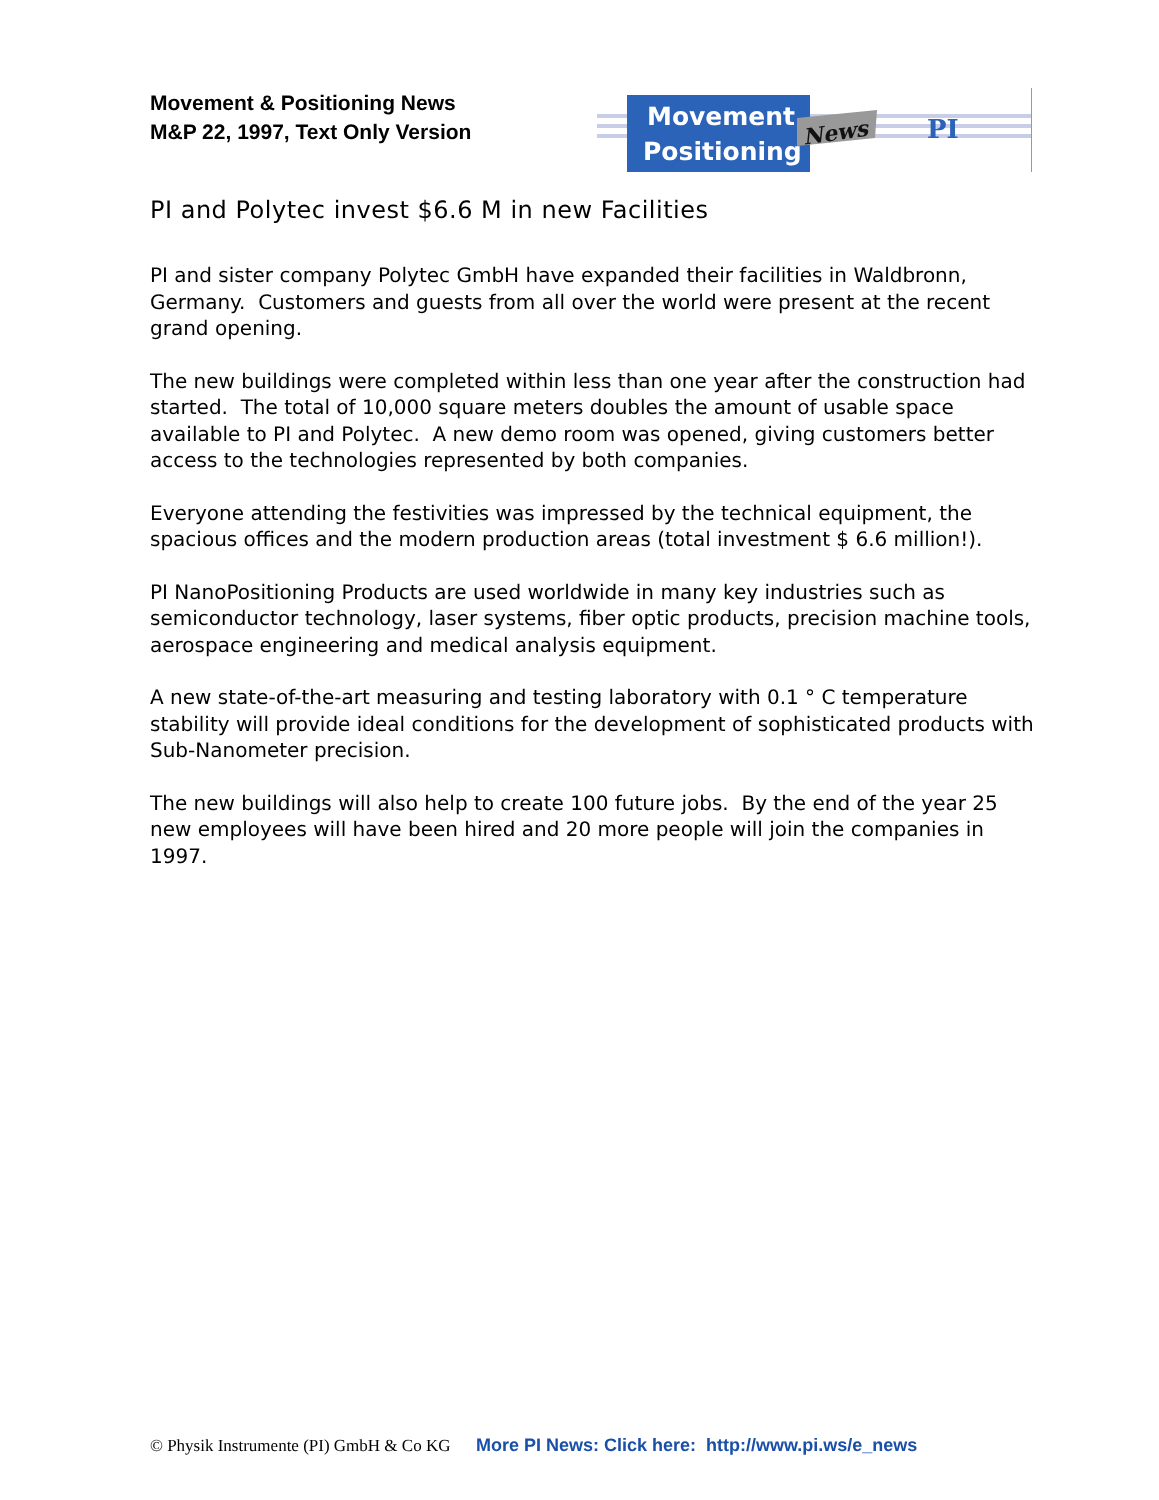Movement & Positioning News
M&P 22, 1997, Text Only Version
Movement
Positioning
News
PI
PI and Polytec invest $6.6 M in new Facilities
PI and sister company Polytec GmbH have expanded their facilities in Waldbronn, Germany. Customers and guests from all over the world were present at the recent grand opening.
The new buildings were completed within less than one year after the construction had started. The total of 10,000 square meters doubles the amount of usable space available to PI and Polytec. A new demo room was opened, giving customers better access to the technologies represented by both companies.
Everyone attending the festivities was impressed by the technical equipment, the spacious offices and the modern production areas (total investment $ 6.6 million!).
PI NanoPositioning Products are used worldwide in many key industries such as semiconductor technology, laser systems, fiber optic products, precision machine tools, aerospace engineering and medical analysis equipment.
A new state-of-the-art measuring and testing laboratory with 0.1 ° C temperature stability will provide ideal conditions for the development of sophisticated products with Sub-Nanometer precision.
The new buildings will also help to create 100 future jobs. By the end of the year 25 new employees will have been hired and 20 more people will join the companies in 1997.
© Physik Instrumente (PI) GmbH & Co KG More PI News: Click here: http://www.pi.ws/e_news